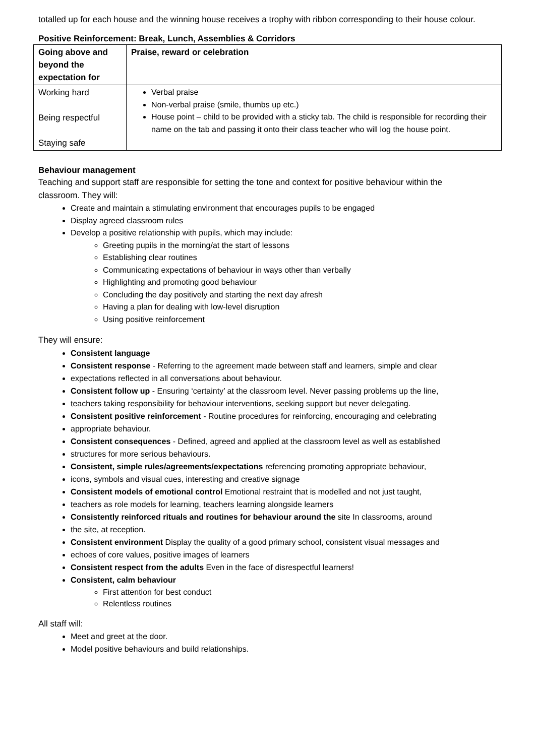totalled up for each house and the winning house receives a trophy with ribbon corresponding to their house colour.
Positive Reinforcement: Break, Lunch, Assemblies & Corridors
| Going above and beyond the expectation for | Praise, reward or celebration |
| --- | --- |
| Working hard Being respectful Staying safe | Verbal praise Non-verbal praise (smile, thumbs up etc.) House point – child to be provided with a sticky tab. The child is responsible for recording their name on the tab and passing it onto their class teacher who will log the house point. |
Behaviour management
Teaching and support staff are responsible for setting the tone and context for positive behaviour within the
classroom. They will:
Create and maintain a stimulating environment that encourages pupils to be engaged
Display agreed classroom rules
Develop a positive relationship with pupils, which may include:
Greeting pupils in the morning/at the start of lessons
Establishing clear routines
Communicating expectations of behaviour in ways other than verbally
Highlighting and promoting good behaviour
Concluding the day positively and starting the next day afresh
Having a plan for dealing with low-level disruption
Using positive reinforcement
They will ensure:
Consistent language
Consistent response - Referring to the agreement made between staff and learners, simple and clear
expectations reflected in all conversations about behaviour.
Consistent follow up - Ensuring ‘certainty’ at the classroom level. Never passing problems up the line,
teachers taking responsibility for behaviour interventions, seeking support but never delegating.
Consistent positive reinforcement - Routine procedures for reinforcing, encouraging and celebrating
appropriate behaviour.
Consistent consequences - Defined, agreed and applied at the classroom level as well as established
structures for more serious behaviours.
Consistent, simple rules/agreements/expectations referencing promoting appropriate behaviour,
icons, symbols and visual cues, interesting and creative signage
Consistent models of emotional control Emotional restraint that is modelled and not just taught,
teachers as role models for learning, teachers learning alongside learners
Consistently reinforced rituals and routines for behaviour around the site In classrooms, around
the site, at reception.
Consistent environment Display the quality of a good primary school, consistent visual messages and
echoes of core values, positive images of learners
Consistent respect from the adults Even in the face of disrespectful learners!
Consistent, calm behaviour
First attention for best conduct
Relentless routines
All staff will:
Meet and greet at the door.
Model positive behaviours and build relationships.